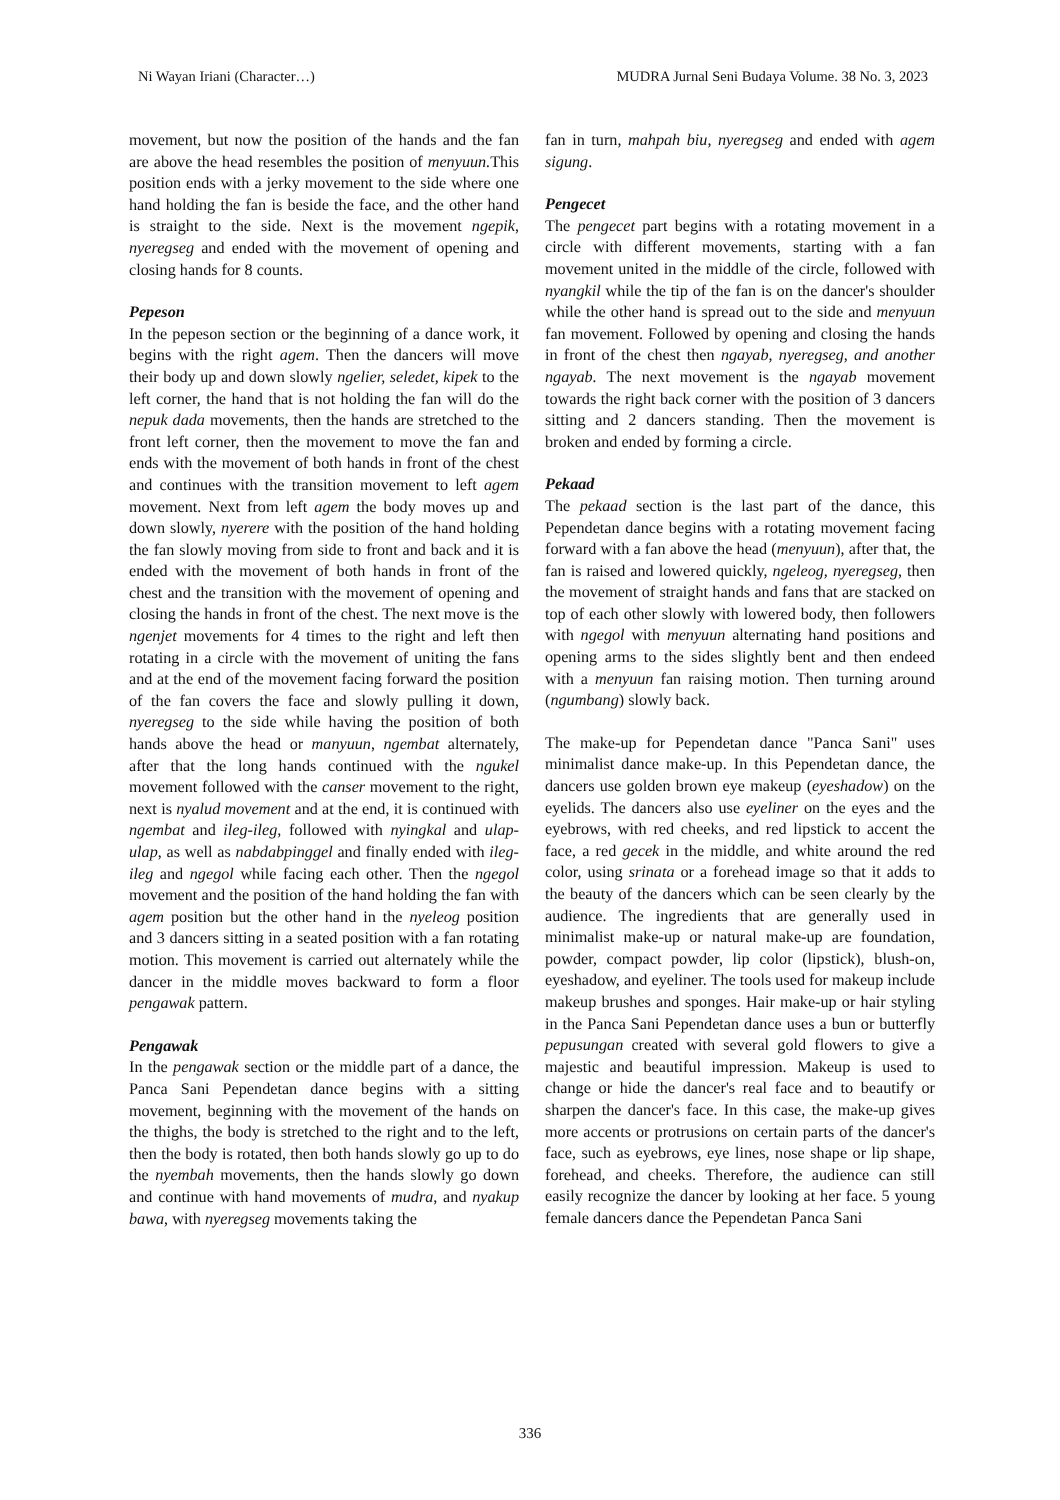Ni Wayan Iriani (Character…) MUDRA Jurnal Seni Budaya Volume. 38 No. 3, 2023
movement, but now the position of the hands and the fan are above the head resembles the position of menyuun. This position ends with a jerky movement to the side where one hand holding the fan is beside the face, and the other hand is straight to the side. Next is the movement ngepik, nyeregseg and ended with the movement of opening and closing hands for 8 counts.
Pepeson
In the pepeson section or the beginning of a dance work, it begins with the right agem. Then the dancers will move their body up and down slowly ngelier, seledet, kipek to the left corner, the hand that is not holding the fan will do the nepuk dada movements, then the hands are stretched to the front left corner, then the movement to move the fan and ends with the movement of both hands in front of the chest and continues with the transition movement to left agem movement. Next from left agem the body moves up and down slowly, nyerere with the position of the hand holding the fan slowly moving from side to front and back and it is ended with the movement of both hands in front of the chest and the transition with the movement of opening and closing the hands in front of the chest. The next move is the ngenjet movements for 4 times to the right and left then rotating in a circle with the movement of uniting the fans and at the end of the movement facing forward the position of the fan covers the face and slowly pulling it down, nyeregseg to the side while having the position of both hands above the head or manyuun, ngembat alternately, after that the long hands continued with the ngukel movement followed with the canser movement to the right, next is nyalud movement and at the end, it is continued with ngembat and ileg-ileg, followed with nyingkal and ulap-ulap, as well as nabdabpinggel and finally ended with ileg-ileg and ngegol while facing each other. Then the ngegol movement and the position of the hand holding the fan with agem position but the other hand in the nyeleog position and 3 dancers sitting in a seated position with a fan rotating motion. This movement is carried out alternately while the dancer in the middle moves backward to form a floor pengawak pattern.
Pengawak
In the pengawak section or the middle part of a dance, the Panca Sani Pependetan dance begins with a sitting movement, beginning with the movement of the hands on the thighs, the body is stretched to the right and to the left, then the body is rotated, then both hands slowly go up to do the nyembah movements, then the hands slowly go down and continue with hand movements of mudra, and nyakup bawa, with nyeregseg movements taking the
fan in turn, mahpah biu, nyeregseg and ended with agem sigung.
Pengecet
The pengecet part begins with a rotating movement in a circle with different movements, starting with a fan movement united in the middle of the circle, followed with nyangkil while the tip of the fan is on the dancer's shoulder while the other hand is spread out to the side and menyuun fan movement. Followed by opening and closing the hands in front of the chest then ngayab, nyeregseg, and another ngayab. The next movement is the ngayab movement towards the right back corner with the position of 3 dancers sitting and 2 dancers standing. Then the movement is broken and ended by forming a circle.
Pekaad
The pekaad section is the last part of the dance, this Pependetan dance begins with a rotating movement facing forward with a fan above the head (menyuun), after that, the fan is raised and lowered quickly, ngeleog, nyeregseg, then the movement of straight hands and fans that are stacked on top of each other slowly with lowered body, then followers with ngegol with menyuun alternating hand positions and opening arms to the sides slightly bent and then endeed with a menyuun fan raising motion. Then turning around (ngumbang) slowly back.
The make-up for Pependetan dance "Panca Sani" uses minimalist dance make-up. In this Pependetan dance, the dancers use golden brown eye makeup (eyeshadow) on the eyelids. The dancers also use eyeliner on the eyes and the eyebrows, with red cheeks, and red lipstick to accent the face, a red gecek in the middle, and white around the red color, using srinata or a forehead image so that it adds to the beauty of the dancers which can be seen clearly by the audience. The ingredients that are generally used in minimalist make-up or natural make-up are foundation, powder, compact powder, lip color (lipstick), blush-on, eyeshadow, and eyeliner. The tools used for makeup include makeup brushes and sponges. Hair make-up or hair styling in the Panca Sani Pependetan dance uses a bun or butterfly pepusungan created with several gold flowers to give a majestic and beautiful impression. Makeup is used to change or hide the dancer's real face and to beautify or sharpen the dancer's face. In this case, the make-up gives more accents or protrusions on certain parts of the dancer's face, such as eyebrows, eye lines, nose shape or lip shape, forehead, and cheeks. Therefore, the audience can still easily recognize the dancer by looking at her face. 5 young female dancers dance the Pependetan Panca Sani
336